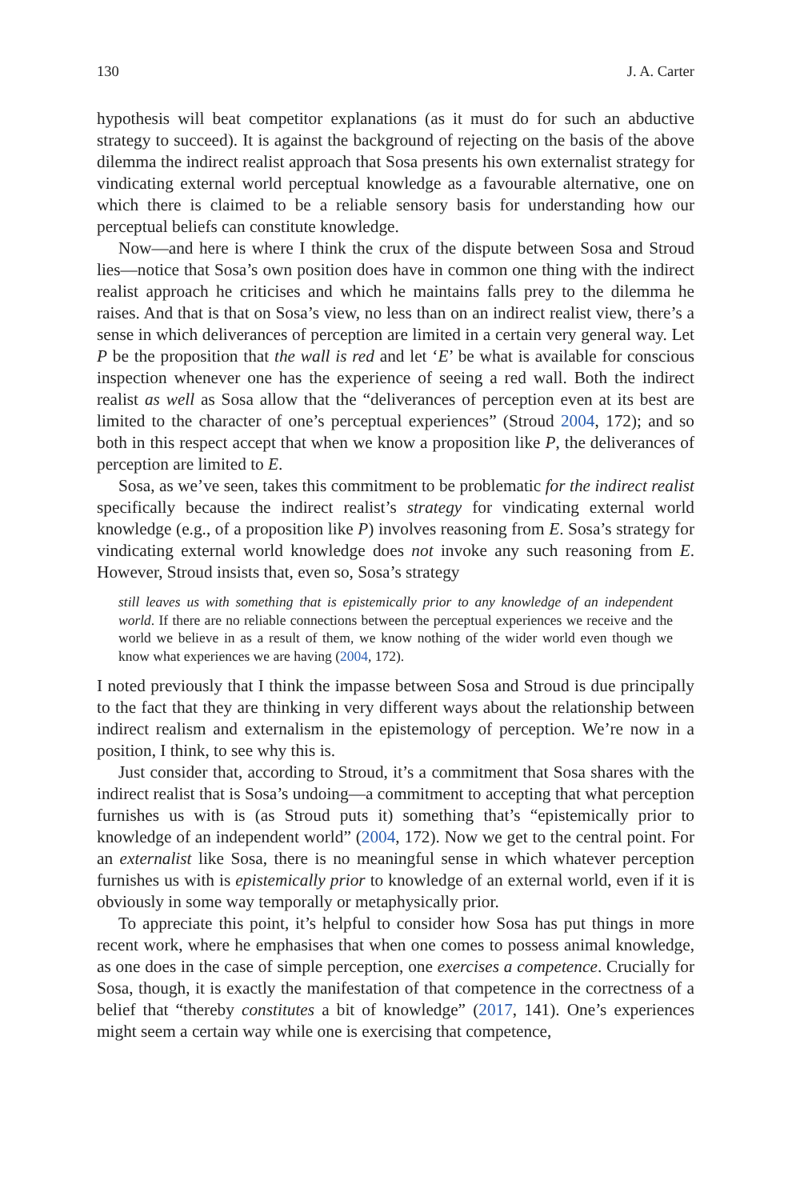130 J. A. Carter
hypothesis will beat competitor explanations (as it must do for such an abductive strategy to succeed). It is against the background of rejecting on the basis of the above dilemma the indirect realist approach that Sosa presents his own externalist strategy for vindicating external world perceptual knowledge as a favourable alternative, one on which there is claimed to be a reliable sensory basis for understanding how our perceptual beliefs can constitute knowledge.
Now—and here is where I think the crux of the dispute between Sosa and Stroud lies—notice that Sosa’s own position does have in common one thing with the indirect realist approach he criticises and which he maintains falls prey to the dilemma he raises. And that is that on Sosa’s view, no less than on an indirect realist view, there’s a sense in which deliverances of perception are limited in a certain very general way. Let P be the proposition that the wall is red and let ‘E’ be what is available for conscious inspection whenever one has the experience of seeing a red wall. Both the indirect realist as well as Sosa allow that the “deliverances of perception even at its best are limited to the character of one’s perceptual experiences” (Stroud 2004, 172); and so both in this respect accept that when we know a proposition like P, the deliverances of perception are limited to E.
Sosa, as we’ve seen, takes this commitment to be problematic for the indirect realist specifically because the indirect realist’s strategy for vindicating external world knowledge (e.g., of a proposition like P) involves reasoning from E. Sosa’s strategy for vindicating external world knowledge does not invoke any such reasoning from E. However, Stroud insists that, even so, Sosa’s strategy
still leaves us with something that is epistemically prior to any knowledge of an independent world. If there are no reliable connections between the perceptual experiences we receive and the world we believe in as a result of them, we know nothing of the wider world even though we know what experiences we are having (2004, 172).
I noted previously that I think the impasse between Sosa and Stroud is due principally to the fact that they are thinking in very different ways about the relationship between indirect realism and externalism in the epistemology of perception. We’re now in a position, I think, to see why this is.
Just consider that, according to Stroud, it’s a commitment that Sosa shares with the indirect realist that is Sosa’s undoing—a commitment to accepting that what perception furnishes us with is (as Stroud puts it) something that’s “epistemically prior to knowledge of an independent world” (2004, 172). Now we get to the central point. For an externalist like Sosa, there is no meaningful sense in which whatever perception furnishes us with is epistemically prior to knowledge of an external world, even if it is obviously in some way temporally or metaphysically prior.
To appreciate this point, it’s helpful to consider how Sosa has put things in more recent work, where he emphasises that when one comes to possess animal knowledge, as one does in the case of simple perception, one exercises a competence. Crucially for Sosa, though, it is exactly the manifestation of that competence in the correctness of a belief that “thereby constitutes a bit of knowledge” (2017, 141). One’s experiences might seem a certain way while one is exercising that competence,